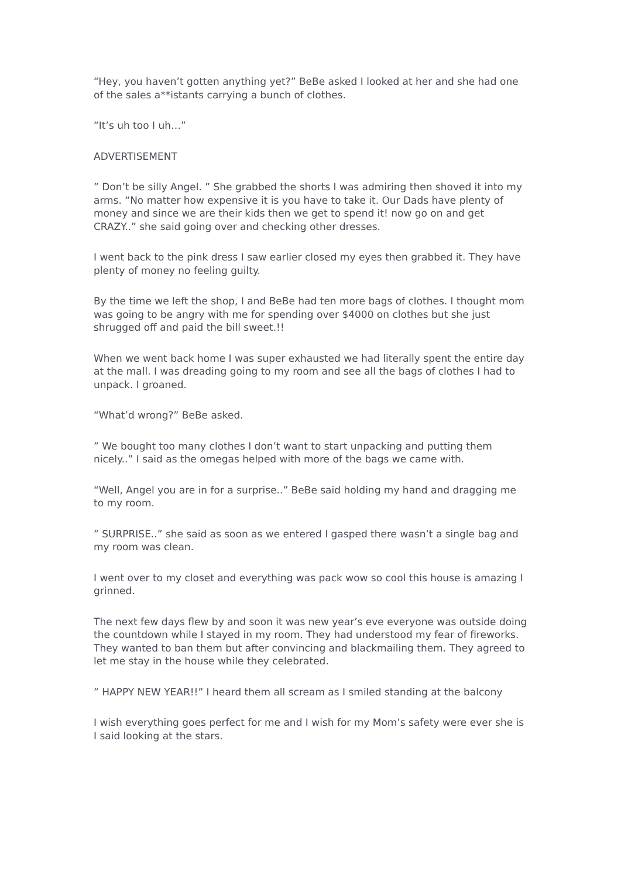“Hey, you haven’t gotten anything yet?” BeBe asked I looked at her and she had one of the sales a**istants carrying a bunch of clothes.
“It’s uh too I uh…”
ADVERTISEMENT
” Don’t be silly Angel. ” She grabbed the shorts I was admiring then shoved it into my arms. “No matter how expensive it is you have to take it. Our Dads have plenty of money and since we are their kids then we get to spend it! now go on and get CRAZY..” she said going over and checking other dresses.
I went back to the pink dress I saw earlier closed my eyes then grabbed it. They have plenty of money no feeling guilty.
By the time we left the shop, I and BeBe had ten more bags of clothes. I thought mom was going to be angry with me for spending over $4000 on clothes but she just shrugged off and paid the bill sweet.!!
When we went back home I was super exhausted we had literally spent the entire day at the mall. I was dreading going to my room and see all the bags of clothes I had to unpack. I groaned.
“What’d wrong?” BeBe asked.
” We bought too many clothes I don’t want to start unpacking and putting them nicely..” I said as the omegas helped with more of the bags we came with.
“Well, Angel you are in for a surprise..” BeBe said holding my hand and dragging me to my room.
” SURPRISE..” she said as soon as we entered I gasped there wasn’t a single bag and my room was clean.
I went over to my closet and everything was pack wow so cool this house is amazing I grinned.
The next few days flew by and soon it was new year’s eve everyone was outside doing the countdown while I stayed in my room. They had understood my fear of fireworks. They wanted to ban them but after convincing and blackmailing them. They agreed to let me stay in the house while they celebrated.
” HAPPY NEW YEAR!!” I heard them all scream as I smiled standing at the balcony
I wish everything goes perfect for me and I wish for my Mom’s safety were ever she is I said looking at the stars.